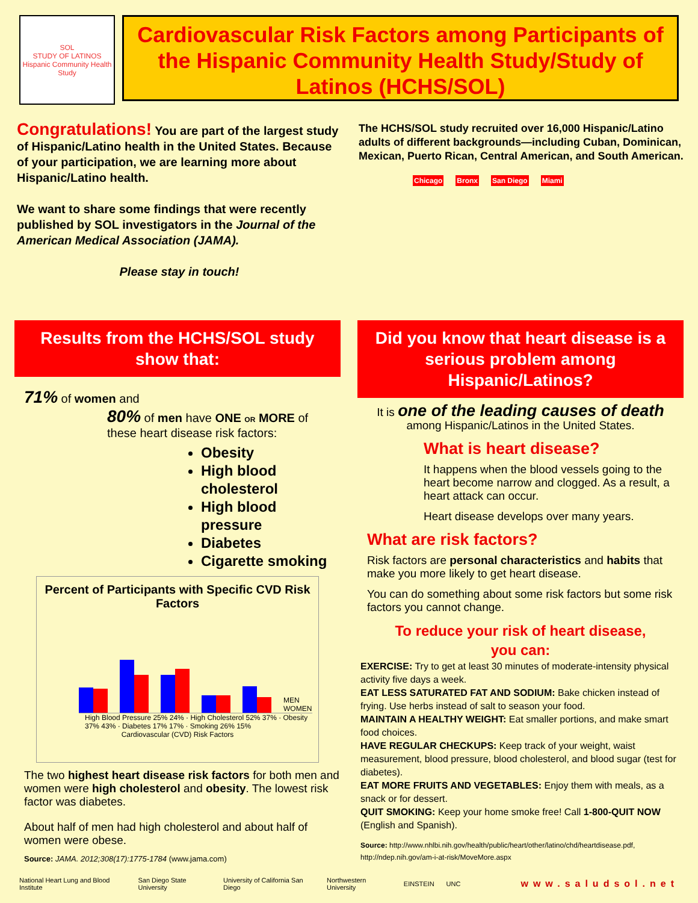SOL
STUDY OF LATINOS
Hispanic Community Health Study
Cardiovascular Risk Factors among Participants of the Hispanic Community Health Study/Study of Latinos (HCHS/SOL)
Congratulations! You are part of the largest study of Hispanic/Latino health in the United States. Because of your participation, we are learning more about Hispanic/Latino health.
We want to share some findings that were recently published by SOL investigators in the Journal of the American Medical Association (JAMA).
Please stay in touch!
The HCHS/SOL study recruited over 16,000 Hispanic/Latino adults of different backgrounds—including Cuban, Dominican, Mexican, Puerto Rican, Central American, and South American.
Chicago Bronx San Diego Miami
Results from the HCHS/SOL study show that:
71% of women and
80% of men have ONE OR MORE of these heart disease risk factors:
Obesity
High blood cholesterol
High blood pressure
Diabetes
Cigarette smoking
Percent of Participants with Specific CVD Risk Factors
MEN WOMEN
High Blood Pressure 25% 24% · High Cholesterol 52% 37% · Obesity 37% 43% · Diabetes 17% 17% · Smoking 26% 15%
Cardiovascular (CVD) Risk Factors
The two highest heart disease risk factors for both men and women were high cholesterol and obesity. The lowest risk factor was diabetes.
About half of men had high cholesterol and about half of women were obese.
Source: JAMA. 2012;308(17):1775-1784 (www.jama.com)
Did you know that heart disease is a serious problem among Hispanic/Latinos?
It is one of the leading causes of death
among Hispanic/Latinos in the United States.
What is heart disease?
It happens when the blood vessels going to the heart become narrow and clogged. As a result, a heart attack can occur.
Heart disease develops over many years.
What are risk factors?
Risk factors are personal characteristics and habits that make you more likely to get heart disease.
You can do something about some risk factors but some risk factors you cannot change.
To reduce your risk of heart disease,
you can:
EXERCISE: Try to get at least 30 minutes of moderate-intensity physical activity five days a week.
EAT LESS SATURATED FAT AND SODIUM: Bake chicken instead of frying. Use herbs instead of salt to season your food.
MAINTAIN A HEALTHY WEIGHT: Eat smaller portions, and make smart food choices.
HAVE REGULAR CHECKUPS: Keep track of your weight, waist measurement, blood pressure, blood cholesterol, and blood sugar (test for diabetes).
EAT MORE FRUITS AND VEGETABLES: Enjoy them with meals, as a snack or for dessert.
QUIT SMOKING: Keep your home smoke free! Call 1-800-QUIT NOW (English and Spanish).
Source: http://www.nhlbi.nih.gov/health/public/heart/other/latino/chd/heartdisease.pdf, http://ndep.nih.gov/am-i-at-risk/MoveMore.aspx
National Heart Lung and Blood Institute San Diego State University University of California San Diego Northwestern University EINSTEIN UNC www.saludsol.net